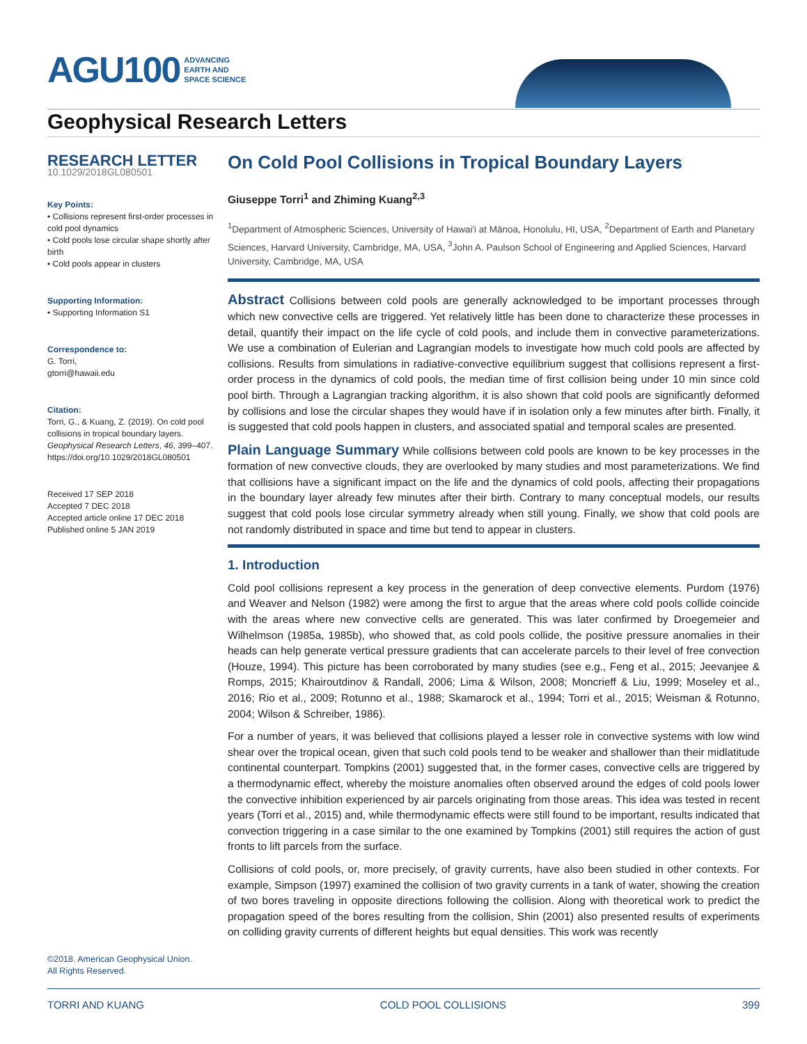AGU100 ADVANCING
EARTH AND
SPACE SCIENCE
Geophysical Research Letters
RESEARCH LETTER
10.1029/2018GL080501
Key Points:
• Collisions represent first-order processes in cold pool dynamics
• Cold pools lose circular shape shortly after birth
• Cold pools appear in clusters
Supporting Information:
• Supporting Information S1
Correspondence to:
G. Torri,
gtorri@hawaii.edu
Citation:
Torri, G., & Kuang, Z. (2019). On cold pool collisions in tropical boundary layers. Geophysical Research Letters, 46, 399–407. https://doi.org/10.1029/2018GL080501
Received 17 SEP 2018
Accepted 7 DEC 2018
Accepted article online 17 DEC 2018
Published online 5 JAN 2019
On Cold Pool Collisions in Tropical Boundary Layers
Giuseppe Torri<sup>1</sup> and Zhiming Kuang<sup>2,3</sup>
<sup>1</sup> Department of Atmospheric Sciences, University of Hawai'i at Mānoa, Honolulu, HI, USA, <sup>2</sup>Department of Earth and Planetary Sciences, Harvard University, Cambridge, MA, USA, <sup>3</sup>John A. Paulson School of Engineering and Applied Sciences, Harvard University, Cambridge, MA, USA
Abstract Collisions between cold pools are generally acknowledged to be important processes through which new convective cells are triggered. Yet relatively little has been done to characterize these processes in detail, quantify their impact on the life cycle of cold pools, and include them in convective parameterizations. We use a combination of Eulerian and Lagrangian models to investigate how much cold pools are affected by collisions. Results from simulations in radiative-convective equilibrium suggest that collisions represent a first-order process in the dynamics of cold pools, the median time of first collision being under 10 min since cold pool birth. Through a Lagrangian tracking algorithm, it is also shown that cold pools are significantly deformed by collisions and lose the circular shapes they would have if in isolation only a few minutes after birth. Finally, it is suggested that cold pools happen in clusters, and associated spatial and temporal scales are presented.
Plain Language Summary While collisions between cold pools are known to be key processes in the formation of new convective clouds, they are overlooked by many studies and most parameterizations. We find that collisions have a significant impact on the life and the dynamics of cold pools, affecting their propagations in the boundary layer already few minutes after their birth. Contrary to many conceptual models, our results suggest that cold pools lose circular symmetry already when still young. Finally, we show that cold pools are not randomly distributed in space and time but tend to appear in clusters.
1. Introduction
Cold pool collisions represent a key process in the generation of deep convective elements. Purdom (1976) and Weaver and Nelson (1982) were among the first to argue that the areas where cold pools collide coincide with the areas where new convective cells are generated. This was later confirmed by Droegemeier and Wilhelmson (1985a, 1985b), who showed that, as cold pools collide, the positive pressure anomalies in their heads can help generate vertical pressure gradients that can accelerate parcels to their level of free convection (Houze, 1994). This picture has been corroborated by many studies (see e.g., Feng et al., 2015; Jeevanjee & Romps, 2015; Khairoutdinov & Randall, 2006; Lima & Wilson, 2008; Moncrieff & Liu, 1999; Moseley et al., 2016; Rio et al., 2009; Rotunno et al., 1988; Skamarock et al., 1994; Torri et al., 2015; Weisman & Rotunno, 2004; Wilson & Schreiber, 1986).
For a number of years, it was believed that collisions played a lesser role in convective systems with low wind shear over the tropical ocean, given that such cold pools tend to be weaker and shallower than their midlatitude continental counterpart. Tompkins (2001) suggested that, in the former cases, convective cells are triggered by a thermodynamic effect, whereby the moisture anomalies often observed around the edges of cold pools lower the convective inhibition experienced by air parcels originating from those areas. This idea was tested in recent years (Torri et al., 2015) and, while thermodynamic effects were still found to be important, results indicated that convection triggering in a case similar to the one examined by Tompkins (2001) still requires the action of gust fronts to lift parcels from the surface.
Collisions of cold pools, or, more precisely, of gravity currents, have also been studied in other contexts. For example, Simpson (1997) examined the collision of two gravity currents in a tank of water, showing the creation of two bores traveling in opposite directions following the collision. Along with theoretical work to predict the propagation speed of the bores resulting from the collision, Shin (2001) also presented results of experiments on colliding gravity currents of different heights but equal densities. This work was recently
©2018. American Geophysical Union.
All Rights Reserved.
TORRI AND KUANG COLD POOL COLLISIONS 399